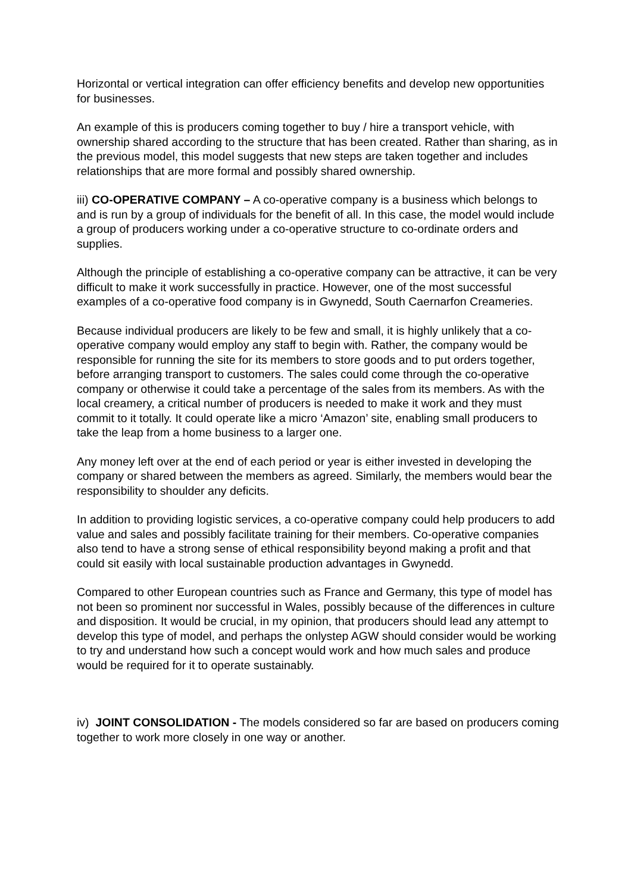Horizontal or vertical integration can offer efficiency benefits and develop new opportunities for businesses.
An example of this is producers coming together to buy / hire a transport vehicle, with ownership shared according to the structure that has been created. Rather than sharing, as in the previous model, this model suggests that new steps are taken together and includes relationships that are more formal and possibly shared ownership.
iii) CO-OPERATIVE COMPANY – A co-operative company is a business which belongs to and is run by a group of individuals for the benefit of all. In this case, the model would include a group of producers working under a co-operative structure to co-ordinate orders and supplies.
Although the principle of establishing a co-operative company can be attractive, it can be very difficult to make it work successfully in practice. However, one of the most successful examples of a co-operative food company is in Gwynedd, South Caernarfon Creameries.
Because individual producers are likely to be few and small, it is highly unlikely that a co-operative company would employ any staff to begin with. Rather, the company would be responsible for running the site for its members to store goods and to put orders together, before arranging transport to customers. The sales could come through the co-operative company or otherwise it could take a percentage of the sales from its members. As with the local creamery, a critical number of producers is needed to make it work and they must commit to it totally. It could operate like a micro ‘Amazon’ site, enabling small producers to take the leap from a home business to a larger one.
Any money left over at the end of each period or year is either invested in developing the company or shared between the members as agreed. Similarly, the members would bear the responsibility to shoulder any deficits.
In addition to providing logistic services, a co-operative company could help producers to add value and sales and possibly facilitate training for their members. Co-operative companies also tend to have a strong sense of ethical responsibility beyond making a profit and that could sit easily with local sustainable production advantages in Gwynedd.
Compared to other European countries such as France and Germany, this type of model has not been so prominent nor successful in Wales, possibly because of the differences in culture and disposition. It would be crucial, in my opinion, that producers should lead any attempt to develop this type of model, and perhaps the onlystep AGW should consider would be working to try and understand how such a concept would work and how much sales and produce would be required for it to operate sustainably.
iv) JOINT CONSOLIDATION - The models considered so far are based on producers coming together to work more closely in one way or another.